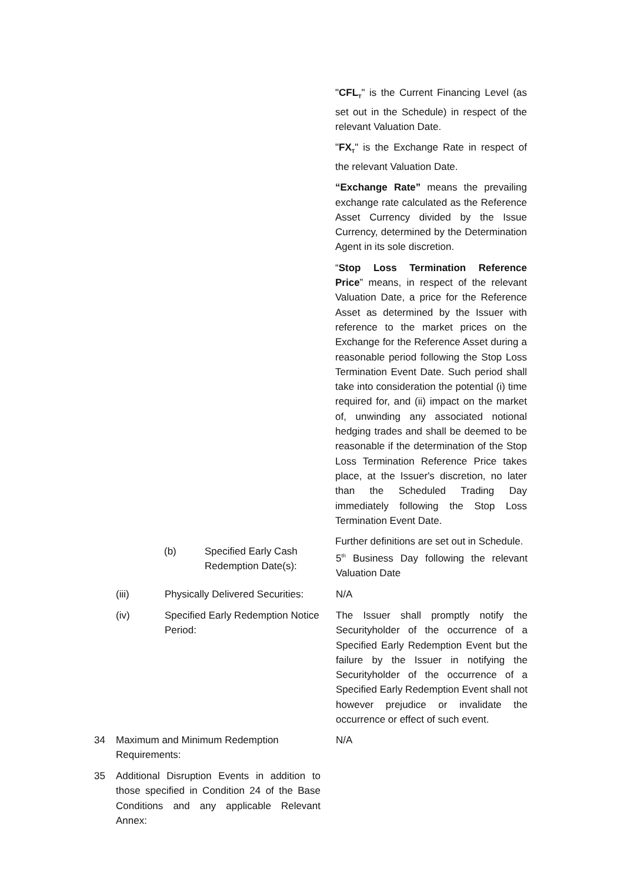"CFL<sub>T</sub>" is the Current Financing Level (as set out in the Schedule) in respect of the relevant Valuation Date.
"FX<sub>T</sub>" is the Exchange Rate in respect of the relevant Valuation Date.
“Exchange Rate” means the prevailing exchange rate calculated as the Reference Asset Currency divided by the Issue Currency, determined by the Determination Agent in its sole discretion.
“Stop Loss Termination Reference Price” means, in respect of the relevant Valuation Date, a price for the Reference Asset as determined by the Issuer with reference to the market prices on the Exchange for the Reference Asset during a reasonable period following the Stop Loss Termination Event Date. Such period shall take into consideration the potential (i) time required for, and (ii) impact on the market of, unwinding any associated notional hedging trades and shall be deemed to be reasonable if the determination of the Stop Loss Termination Reference Price takes place, at the Issuer's discretion, no later than the Scheduled Trading Day immediately following the Stop Loss Termination Event Date.
Further definitions are set out in Schedule.
(b) Specified Early Cash Redemption Date(s):
5<sup>th</sup> Business Day following the relevant Valuation Date
(iii) Physically Delivered Securities:
N/A
(iv) Specified Early Redemption Notice Period:
The Issuer shall promptly notify the Securityholder of the occurrence of a Specified Early Redemption Event but the failure by the Issuer in notifying the Securityholder of the occurrence of a Specified Early Redemption Event shall not however prejudice or invalidate the occurrence or effect of such event.
34 Maximum and Minimum Redemption Requirements:
N/A
35 Additional Disruption Events in addition to those specified in Condition 24 of the Base Conditions and any applicable Relevant Annex: